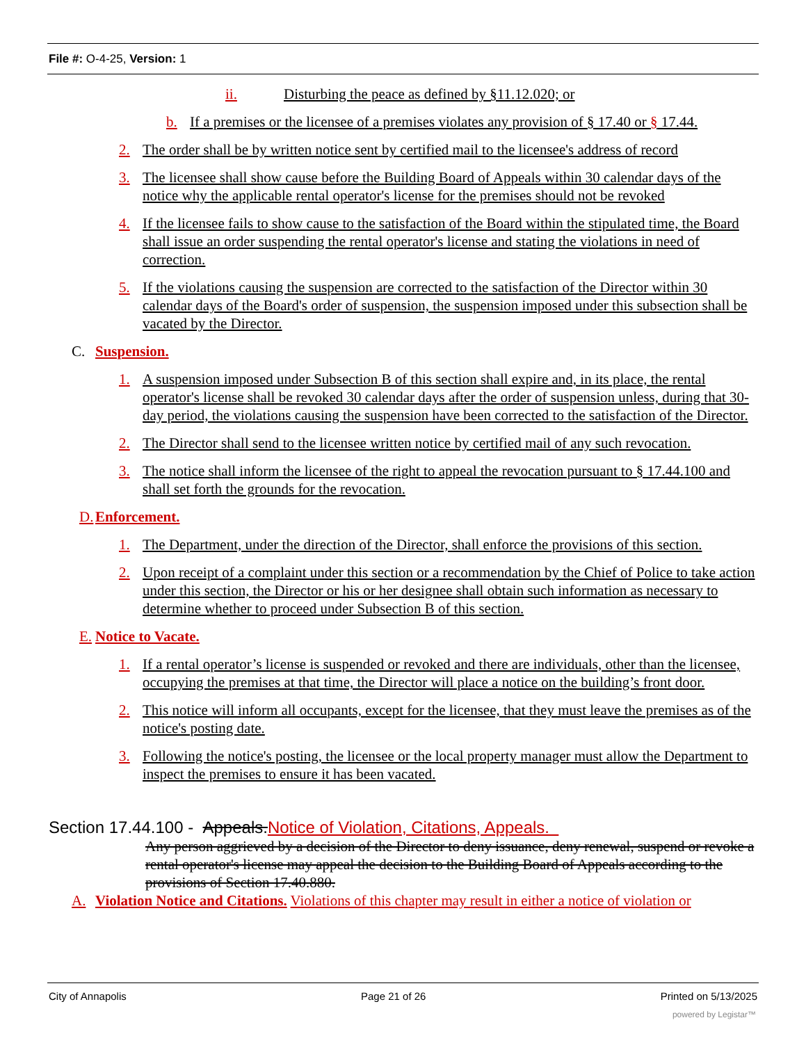File #: O-4-25, Version: 1
ii. Disturbing the peace as defined by §11.12.020; or
b. If a premises or the licensee of a premises violates any provision of § 17.40 or § 17.44.
2. The order shall be by written notice sent by certified mail to the licensee's address of record
3. The licensee shall show cause before the Building Board of Appeals within 30 calendar days of the notice why the applicable rental operator's license for the premises should not be revoked
4. If the licensee fails to show cause to the satisfaction of the Board within the stipulated time, the Board shall issue an order suspending the rental operator's license and stating the violations in need of correction.
5. If the violations causing the suspension are corrected to the satisfaction of the Director within 30 calendar days of the Board's order of suspension, the suspension imposed under this subsection shall be vacated by the Director.
C. Suspension.
1. A suspension imposed under Subsection B of this section shall expire and, in its place, the rental operator's license shall be revoked 30 calendar days after the order of suspension unless, during that 30-day period, the violations causing the suspension have been corrected to the satisfaction of the Director.
2. The Director shall send to the licensee written notice by certified mail of any such revocation.
3. The notice shall inform the licensee of the right to appeal the revocation pursuant to § 17.44.100 and shall set forth the grounds for the revocation.
D. Enforcement.
1. The Department, under the direction of the Director, shall enforce the provisions of this section.
2. Upon receipt of a complaint under this section or a recommendation by the Chief of Police to take action under this section, the Director or his or her designee shall obtain such information as necessary to determine whether to proceed under Subsection B of this section.
E. Notice to Vacate.
1. If a rental operator’s license is suspended or revoked and there are individuals, other than the licensee, occupying the premises at that time, the Director will place a notice on the building’s front door.
2. This notice will inform all occupants, except for the licensee, that they must leave the premises as of the notice's posting date.
3. Following the notice's posting, the licensee or the local property manager must allow the Department to inspect the premises to ensure it has been vacated.
Section 17.44.100 - Appeals.Notice of Violation, Citations, Appeals.
Any person aggrieved by a decision of the Director to deny issuance, deny renewal, suspend or revoke a rental operator's license may appeal the decision to the Building Board of Appeals according to the provisions of Section 17.40.880.
A. Violation Notice and Citations. Violations of this chapter may result in either a notice of violation or
City of Annapolis Page 21 of 26 Printed on 5/13/2025
powered by Legistar™